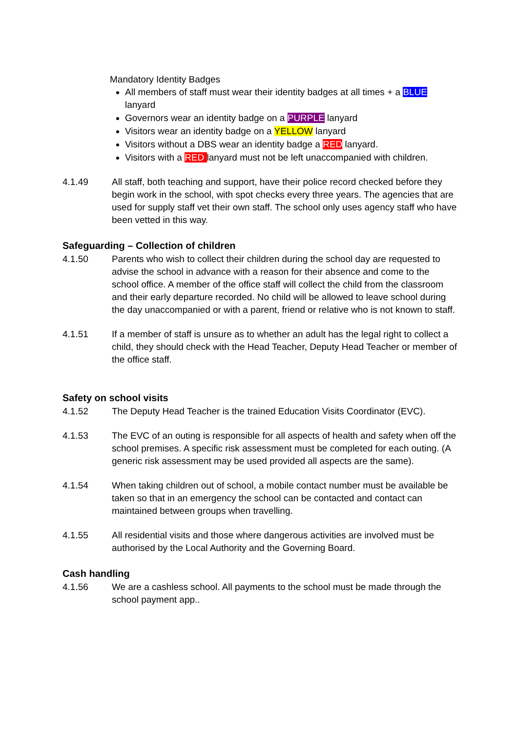Mandatory Identity Badges
All members of staff must wear their identity badges at all times + a BLUE lanyard
Governors wear an identity badge on a PURPLE lanyard
Visitors wear an identity badge on a YELLOW lanyard
Visitors without a DBS wear an identity badge a RED lanyard.
Visitors with a RED lanyard must not be left unaccompanied with children.
4.1.49 All staff, both teaching and support, have their police record checked before they begin work in the school, with spot checks every three years. The agencies that are used for supply staff vet their own staff. The school only uses agency staff who have been vetted in this way.
Safeguarding – Collection of children
4.1.50 Parents who wish to collect their children during the school day are requested to advise the school in advance with a reason for their absence and come to the school office. A member of the office staff will collect the child from the classroom and their early departure recorded. No child will be allowed to leave school during the day unaccompanied or with a parent, friend or relative who is not known to staff.
4.1.51 If a member of staff is unsure as to whether an adult has the legal right to collect a child, they should check with the Head Teacher, Deputy Head Teacher or member of the office staff.
Safety on school visits
4.1.52 The Deputy Head Teacher is the trained Education Visits Coordinator (EVC).
4.1.53 The EVC of an outing is responsible for all aspects of health and safety when off the school premises. A specific risk assessment must be completed for each outing. (A generic risk assessment may be used provided all aspects are the same).
4.1.54 When taking children out of school, a mobile contact number must be available be taken so that in an emergency the school can be contacted and contact can maintained between groups when travelling.
4.1.55 All residential visits and those where dangerous activities are involved must be authorised by the Local Authority and the Governing Board.
Cash handling
4.1.56 We are a cashless school. All payments to the school must be made through the school payment app..